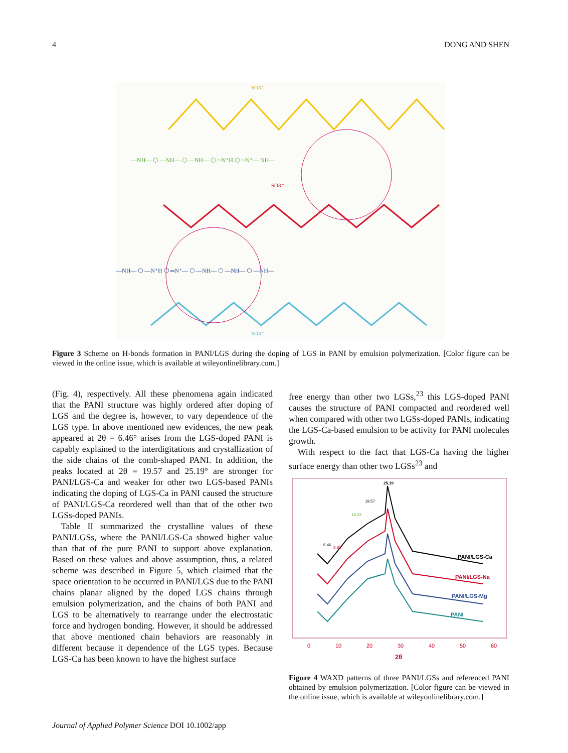4 DONG AND SHEN
—NH— ⬡ —NH— ⬡ —NH— ⬡ ═N⁺H ⬡ ═N⁺— NH—
—NH— ⬡ —N⁺H ⬡ ═N⁺— ⬡ —NH— ⬡ —NH— ⬡ —NH—
SO3⁻
SO3⁻
SO3⁻
Figure 3 Scheme on H-bonds formation in PANI/LGS during the doping of LGS in PANI by emulsion polymerization. [Color figure can be viewed in the online issue, which is available at wileyonlinelibrary.com.]
(Fig. 4), respectively. All these phenomena again indicated that the PANI structure was highly ordered after doping of LGS and the degree is, however, to vary dependence of the LGS type. In above mentioned new evidences, the new peak appeared at 2θ = 6.46° arises from the LGS-doped PANI is capably explained to the interdigitations and crystallization of the side chains of the comb-shaped PANI. In addition, the peaks located at 2θ = 19.57 and 25.19° are stronger for PANI/LGS-Ca and weaker for other two LGS-based PANIs indicating the doping of LGS-Ca in PANI caused the structure of PANI/LGS-Ca reordered well than that of the other two LGSs-doped PANIs.
Table II summarized the crystalline values of these PANI/LGSs, where the PANI/LGS-Ca showed higher value than that of the pure PANI to support above explanation. Based on these values and above assumption, thus, a related scheme was described in Figure 5, which claimed that the space orientation to be occurred in PANI/LGS due to the PANI chains planar aligned by the doped LGS chains through emulsion polymerization, and the chains of both PANI and LGS to be alternatively to rearrange under the electrostatic force and hydrogen bonding. However, it should be addressed that above mentioned chain behaviors are reasonably in different because it dependence of the LGS types. Because LGS-Ca has been known to have the highest surface
free energy than other two LGSs,<sup>23</sup> this LGS-doped PANI causes the structure of PANI compacted and reordered well when compared with other two LGSs-doped PANIs, indicating the LGS-Ca-based emulsion to be activity for PANI molecules growth.
With respect to the fact that LGS-Ca having the higher surface energy than other two LGSs<sup>23</sup> and
25.19
19.57
16.23
6.46
8.83
PANI/LGS-Ca
PANI/LGS-Na
PANI/LGS-Mg
PANI
0
10
20
30
40
50
60
2θ
Figure 4 WAXD patterns of three PANI/LGSs and referenced PANI obtained by emulsion polymerization. [Color figure can be viewed in the online issue, which is available at wileyonlinelibrary.com.]
Journal of Applied Polymer Science DOI 10.1002/app